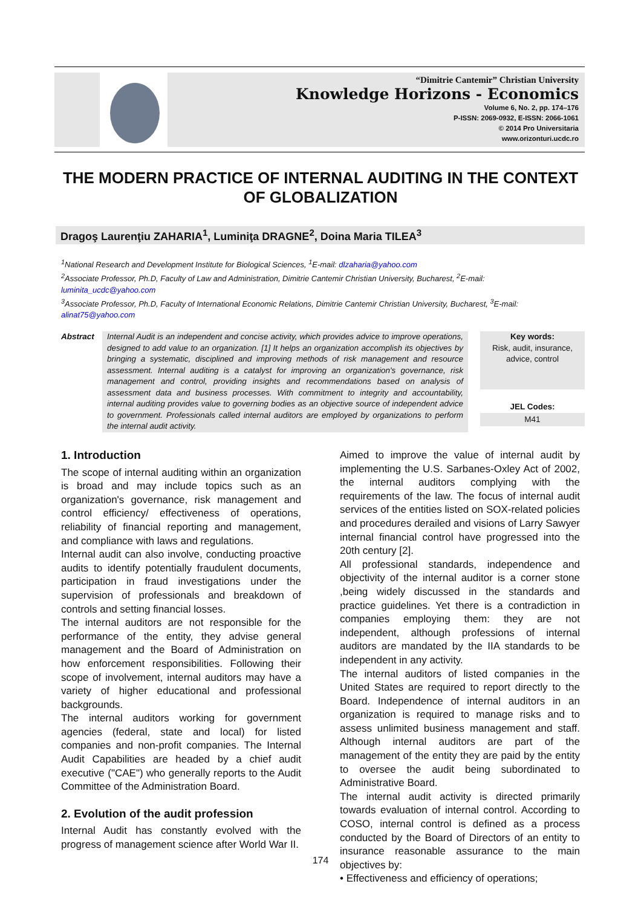“Dimitrie Cantemir” Christian University
Knowledge Horizons - Economics
Volume 6, No. 2, pp. 174–176
P-ISSN: 2069-0932, E-ISSN: 2066-1061
© 2014 Pro Universitaria
www.orizonturi.ucdc.ro
THE MODERN PRACTICE OF INTERNAL AUDITING IN THE CONTEXT OF GLOBALIZATION
Dragoş Laurenţiu ZAHARIA<sup>1</sup>, Luminiţa DRAGNE<sup>2</sup>, Doina Maria TILEA<sup>3</sup>
<sup>1</sup> National Research and Development Institute for Biological Sciences, <sup>1</sup>E-mail: dlzaharia@yahoo.com
<sup>2</sup> Associate Professor, Ph.D, Faculty of Law and Administration, Dimitrie Cantemir Christian University, Bucharest, <sup>2</sup>E-mail: luminita_ucdc@yahoo.com
<sup>3</sup> Associate Professor, Ph.D, Faculty of International Economic Relations, Dimitrie Cantemir Christian University, Bucharest, <sup>3</sup>E-mail: alinat75@yahoo.com
Abstract Internal Audit is an independent and concise activity, which provides advice to improve operations, designed to add value to an organization. [1] It helps an organization accomplish its objectives by bringing a systematic, disciplined and improving methods of risk management and resource assessment. Internal auditing is a catalyst for improving an organization's governance, risk management and control, providing insights and recommendations based on analysis of assessment data and business processes. With commitment to integrity and accountability, internal auditing provides value to governing bodies as an objective source of independent advice to government. Professionals called internal auditors are employed by organizations to perform the internal audit activity.
Key words:
Risk, audit, insurance, advice, control
JEL Codes:
M41
1. Introduction
The scope of internal auditing within an organization is broad and may include topics such as an organization's governance, risk management and control efficiency/ effectiveness of operations, reliability of financial reporting and management, and compliance with laws and regulations.
Internal audit can also involve, conducting proactive audits to identify potentially fraudulent documents, participation in fraud investigations under the supervision of professionals and breakdown of controls and setting financial losses.
The internal auditors are not responsible for the performance of the entity, they advise general management and the Board of Administration on how enforcement responsibilities. Following their scope of involvement, internal auditors may have a variety of higher educational and professional backgrounds.
The internal auditors working for government agencies (federal, state and local) for listed companies and non-profit companies. The Internal Audit Capabilities are headed by a chief audit executive ("CAE") who generally reports to the Audit Committee of the Administration Board.
2. Evolution of the audit profession
Internal Audit has constantly evolved with the progress of management science after World War II.
Aimed to improve the value of internal audit by implementing the U.S. Sarbanes-Oxley Act of 2002, the internal auditors complying with the requirements of the law. The focus of internal audit services of the entities listed on SOX-related policies and procedures derailed and visions of Larry Sawyer internal financial control have progressed into the 20th century [2].
All professional standards, independence and objectivity of the internal auditor is a corner stone ,being widely discussed in the standards and practice guidelines. Yet there is a contradiction in companies employing them: they are not independent, although professions of internal auditors are mandated by the IIA standards to be independent in any activity.
The internal auditors of listed companies in the United States are required to report directly to the Board. Independence of internal auditors in an organization is required to manage risks and to assess unlimited business management and staff. Although internal auditors are part of the management of the entity they are paid by the entity to oversee the audit being subordinated to Administrative Board.
The internal audit activity is directed primarily towards evaluation of internal control. According to COSO, internal control is defined as a process conducted by the Board of Directors of an entity to insurance reasonable assurance to the main objectives by:
• Effectiveness and efficiency of operations;
174